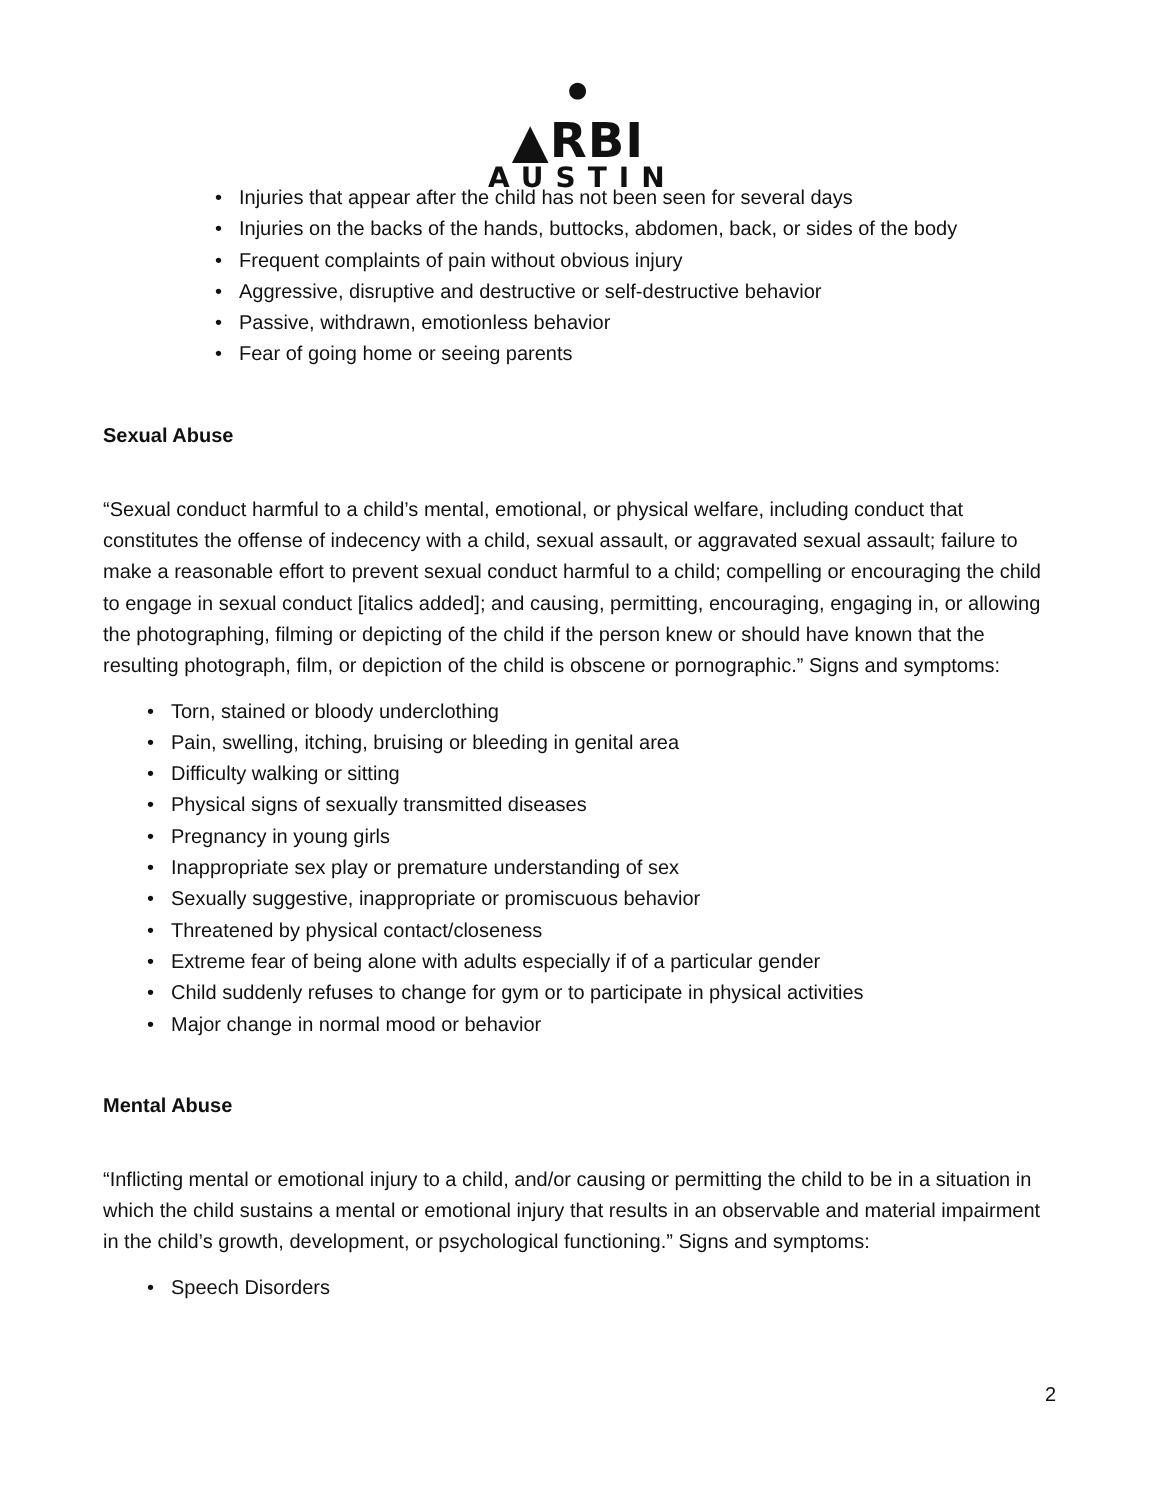• ▲RBI
AUSTIN
• Injuries that appear after the child has not been seen for several days
• Injuries on the backs of the hands, buttocks, abdomen, back, or sides of the body
• Frequent complaints of pain without obvious injury
• Aggressive, disruptive and destructive or self-destructive behavior
• Passive, withdrawn, emotionless behavior
• Fear of going home or seeing parents
Sexual Abuse
“Sexual conduct harmful to a child’s mental, emotional, or physical welfare, including conduct that constitutes the offense of indecency with a child, sexual assault, or aggravated sexual assault; failure to make a reasonable effort to prevent sexual conduct harmful to a child; compelling or encouraging the child to engage in sexual conduct [italics added]; and causing, permitting, encouraging, engaging in, or allowing the photographing, filming or depicting of the child if the person knew or should have known that the resulting photograph, film, or depiction of the child is obscene or pornographic.” Signs and symptoms:
• Torn, stained or bloody underclothing
• Pain, swelling, itching, bruising or bleeding in genital area
• Difficulty walking or sitting
• Physical signs of sexually transmitted diseases
• Pregnancy in young girls
• Inappropriate sex play or premature understanding of sex
• Sexually suggestive, inappropriate or promiscuous behavior
• Threatened by physical contact/closeness
• Extreme fear of being alone with adults especially if of a particular gender
• Child suddenly refuses to change for gym or to participate in physical activities
• Major change in normal mood or behavior
Mental Abuse
“Inflicting mental or emotional injury to a child, and/or causing or permitting the child to be in a situation in which the child sustains a mental or emotional injury that results in an observable and material impairment in the child’s growth, development, or psychological functioning.” Signs and symptoms:
• Speech Disorders
2